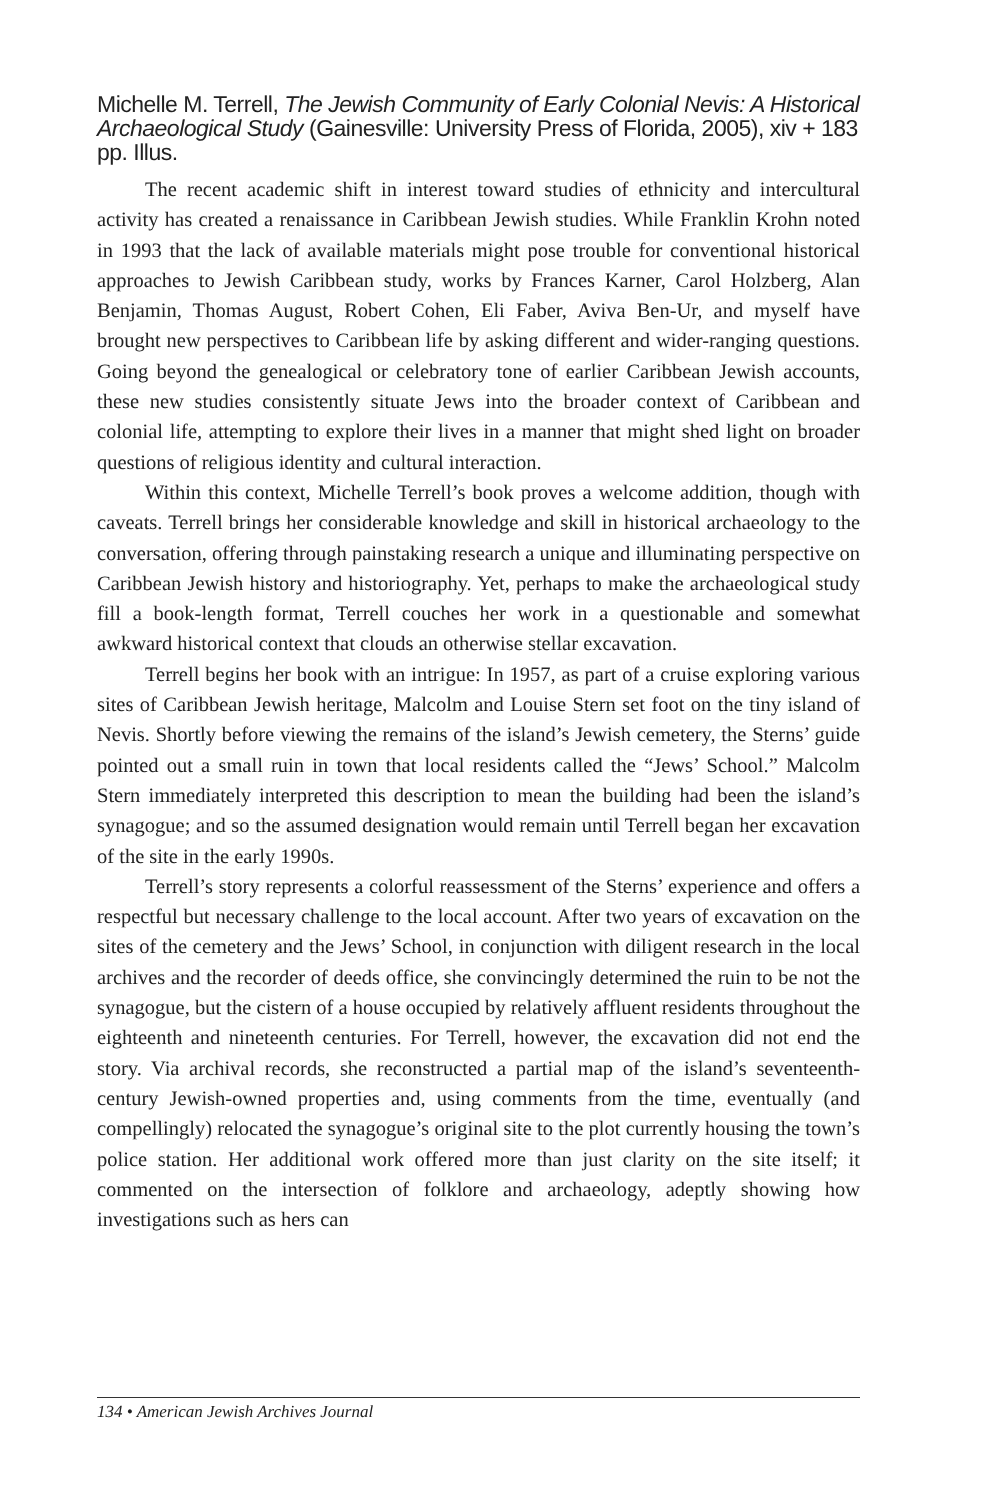Michelle M. Terrell, The Jewish Community of Early Colonial Nevis: A Historical Archaeological Study (Gainesville: University Press of Florida, 2005), xiv + 183 pp. Illus.
The recent academic shift in interest toward studies of ethnicity and intercultural activity has created a renaissance in Caribbean Jewish studies. While Franklin Krohn noted in 1993 that the lack of available materials might pose trouble for conventional historical approaches to Jewish Caribbean study, works by Frances Karner, Carol Holzberg, Alan Benjamin, Thomas August, Robert Cohen, Eli Faber, Aviva Ben-Ur, and myself have brought new perspectives to Caribbean life by asking different and wider-ranging questions. Going beyond the genealogical or celebratory tone of earlier Caribbean Jewish accounts, these new studies consistently situate Jews into the broader context of Caribbean and colonial life, attempting to explore their lives in a manner that might shed light on broader questions of religious identity and cultural interaction.
Within this context, Michelle Terrell’s book proves a welcome addition, though with caveats. Terrell brings her considerable knowledge and skill in historical archaeology to the conversation, offering through painstaking research a unique and illuminating perspective on Caribbean Jewish history and historiography. Yet, perhaps to make the archaeological study fill a book-length format, Terrell couches her work in a questionable and somewhat awkward historical context that clouds an otherwise stellar excavation.
Terrell begins her book with an intrigue: In 1957, as part of a cruise exploring various sites of Caribbean Jewish heritage, Malcolm and Louise Stern set foot on the tiny island of Nevis. Shortly before viewing the remains of the island’s Jewish cemetery, the Sterns’ guide pointed out a small ruin in town that local residents called the “Jews’ School.” Malcolm Stern immediately interpreted this description to mean the building had been the island’s synagogue; and so the assumed designation would remain until Terrell began her excavation of the site in the early 1990s.
Terrell’s story represents a colorful reassessment of the Sterns’ experience and offers a respectful but necessary challenge to the local account. After two years of excavation on the sites of the cemetery and the Jews’ School, in conjunction with diligent research in the local archives and the recorder of deeds office, she convincingly determined the ruin to be not the synagogue, but the cistern of a house occupied by relatively affluent residents throughout the eighteenth and nineteenth centuries. For Terrell, however, the excavation did not end the story. Via archival records, she reconstructed a partial map of the island’s seventeenth-century Jewish-owned properties and, using comments from the time, eventually (and compellingly) relocated the synagogue’s original site to the plot currently housing the town’s police station. Her additional work offered more than just clarity on the site itself; it commented on the intersection of folklore and archaeology, adeptly showing how investigations such as hers can
134 • American Jewish Archives Journal